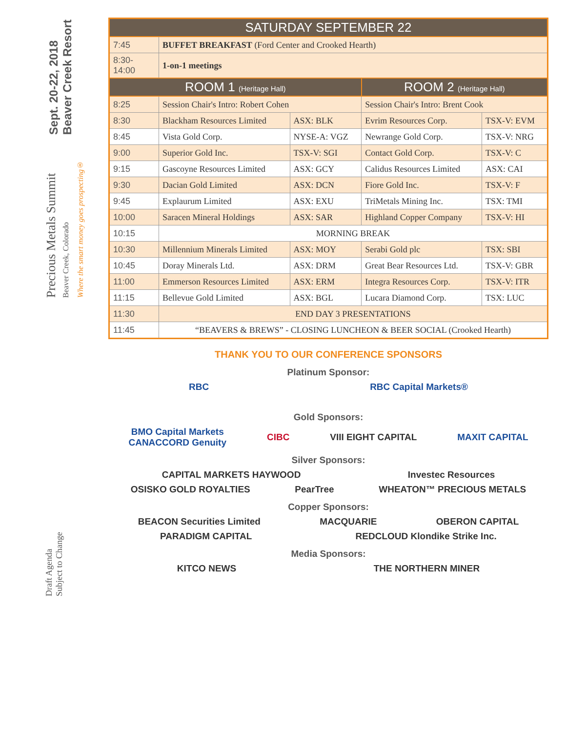Sept. 20-22, 2018
Beaver Creek Resort
Precious Metals Summit
Beaver Creek, Colorado
Where the smart money goes prospecting®
Draft Agenda
Subject to Change
| SATURDAY SEPTEMBER 22 | | | | |
| --- | --- | --- | --- | --- |
| 7:45 | BUFFET BREAKFAST (Ford Center and Crooked Hearth) | | | |
| 8:30-14:00 | 1-on-1 meetings | | | |
| ROOM 1 (Heritage Hall) | | | ROOM 2 (Heritage Hall) | |
| 8:25 | Session Chair's Intro: Robert Cohen | | Session Chair's Intro: Brent Cook | |
| 8:30 | Blackham Resources Limited | ASX: BLK | Evrim Resources Corp. | TSX-V: EVM |
| 8:45 | Vista Gold Corp. | NYSE-A: VGZ | Newrange Gold Corp. | TSX-V: NRG |
| 9:00 | Superior Gold Inc. | TSX-V: SGI | Contact Gold Corp. | TSX-V: C |
| 9:15 | Gascoyne Resources Limited | ASX: GCY | Calidus Resources Limited | ASX: CAI |
| 9:30 | Dacian Gold Limited | ASX: DCN | Fiore Gold Inc. | TSX-V: F |
| 9:45 | Explaurum Limited | ASX: EXU | TriMetals Mining Inc. | TSX: TMI |
| 10:00 | Saracen Mineral Holdings | ASX: SAR | Highland Copper Company | TSX-V: HI |
| 10:15 | MORNING BREAK | | | |
| 10:30 | Millennium Minerals Limited | ASX: MOY | Serabi Gold plc | TSX: SBI |
| 10:45 | Doray Minerals Ltd. | ASX: DRM | Great Bear Resources Ltd. | TSX-V: GBR |
| 11:00 | Emmerson Resources Limited | ASX: ERM | Integra Resources Corp. | TSX-V: ITR |
| 11:15 | Bellevue Gold Limited | ASX: BGL | Lucara Diamond Corp. | TSX: LUC |
| 11:30 | END DAY 3 PRESENTATIONS | | | |
| 11:45 | “BEAVERS & BREWS” - CLOSING LUNCHEON & BEER SOCIAL (Crooked Hearth) | | | |
THANK YOU TO OUR CONFERENCE SPONSORS
Platinum Sponsor:
RBC RBC Capital Markets®
Gold Sponsors:
BMO Capital Markets
CANACCORD Genuity CIBC VIII EIGHT CAPITAL MAXIT CAPITAL
Silver Sponsors:
CAPITAL MARKETS HAYWOOD Investec Resources
OSISKO GOLD ROYALTIES PearTree WHEATON™ PRECIOUS METALS
Copper Sponsors:
BEACON Securities Limited MACQUARIE OBERON CAPITAL
PARADIGM CAPITAL REDCLOUD Klondike Strike Inc.
Media Sponsors:
KITCO NEWS THE NORTHERN MINER